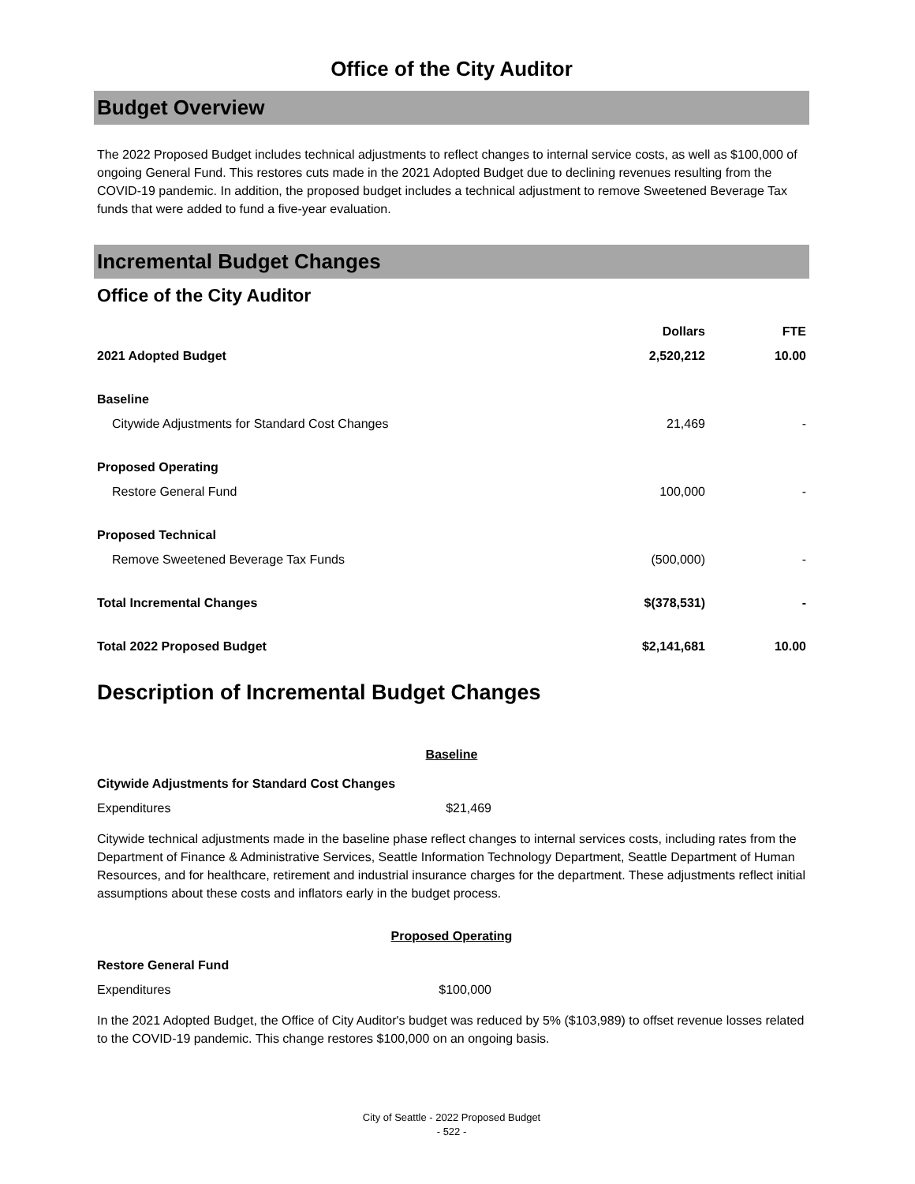Office of the City Auditor
Budget Overview
The 2022 Proposed Budget includes technical adjustments to reflect changes to internal service costs, as well as $100,000 of ongoing General Fund. This restores cuts made in the 2021 Adopted Budget due to declining revenues resulting from the COVID-19 pandemic. In addition, the proposed budget includes a technical adjustment to remove Sweetened Beverage Tax funds that were added to fund a five-year evaluation.
Incremental Budget Changes
Office of the City Auditor
| | Dollars | FTE |
| --- | --- | --- |
| 2021 Adopted Budget | 2,520,212 | 10.00 |
| Baseline | | |
| Citywide Adjustments for Standard Cost Changes | 21,469 | - |
| Proposed Operating | | |
| Restore General Fund | 100,000 | - |
| Proposed Technical | | |
| Remove Sweetened Beverage Tax Funds | (500,000) | - |
| Total Incremental Changes | $(378,531) | - |
| Total 2022 Proposed Budget | $2,141,681 | 10.00 |
Description of Incremental Budget Changes
Baseline
Citywide Adjustments for Standard Cost Changes
Expenditures $21,469
Citywide technical adjustments made in the baseline phase reflect changes to internal services costs, including rates from the Department of Finance & Administrative Services, Seattle Information Technology Department, Seattle Department of Human Resources, and for healthcare, retirement and industrial insurance charges for the department. These adjustments reflect initial assumptions about these costs and inflators early in the budget process.
Proposed Operating
Restore General Fund
Expenditures $100,000
In the 2021 Adopted Budget, the Office of City Auditor's budget was reduced by 5% ($103,989) to offset revenue losses related to the COVID-19 pandemic. This change restores $100,000 on an ongoing basis.
City of Seattle - 2022 Proposed Budget
- 522 -